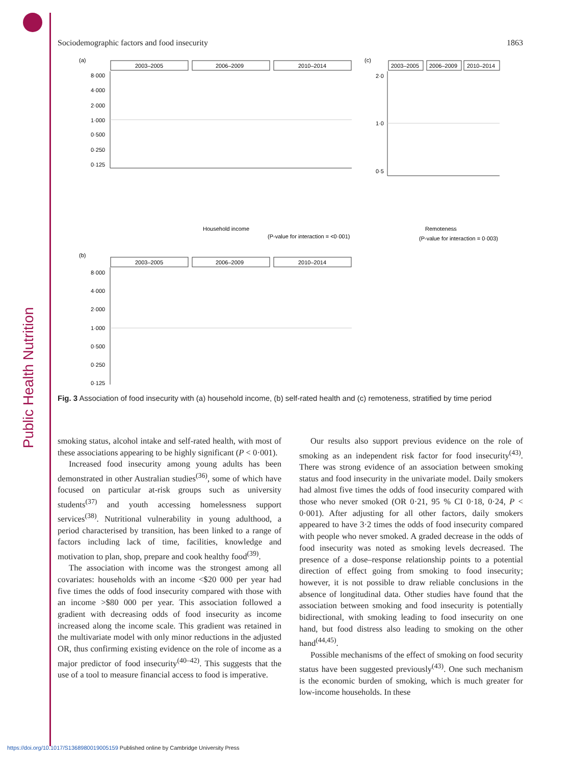Public Health Nutrition
Sociodemographic factors and food insecurity 1863
(a)
2003–2005
2006–2009
2010–2014
8·000
4·000
2·000
1·000
0·500
0·250
0·125
Household income
(P-value for interaction = <0·001)
(c)
2003–2005
2006–2009
2010–2014
2·0
1·0
0·5
Remoteness
(P-value for interaction = 0·003)
(b)
2003–2005
2006–2009
2010–2014
8·000
4·000
2·000
1·000
0·500
0·250
0·125
Fig. 3 Association of food insecurity with (a) household income, (b) self-rated health and (c) remoteness, stratified by time period
smoking status, alcohol intake and self-rated health, with most of these associations appearing to be highly significant (P < 0·001).
Increased food insecurity among young adults has been demonstrated in other Australian studies<sup>(36)</sup>, some of which have focused on particular at-risk groups such as university students<sup>(37)</sup> and youth accessing homelessness support services<sup>(38)</sup>. Nutritional vulnerability in young adulthood, a period characterised by transition, has been linked to a range of factors including lack of time, facilities, knowledge and motivation to plan, shop, prepare and cook healthy food<sup>(39)</sup>.
The association with income was the strongest among all covariates: households with an income <$20 000 per year had five times the odds of food insecurity compared with those with an income >$80 000 per year. This association followed a gradient with decreasing odds of food insecurity as income increased along the income scale. This gradient was retained in the multivariate model with only minor reductions in the adjusted OR, thus confirming existing evidence on the role of income as a major predictor of food insecurity<sup>(40–42)</sup>. This suggests that the use of a tool to measure financial access to food is imperative.
Our results also support previous evidence on the role of smoking as an independent risk factor for food insecurity<sup>(43)</sup>. There was strong evidence of an association between smoking status and food insecurity in the univariate model. Daily smokers had almost five times the odds of food insecurity compared with those who never smoked (OR 0·21, 95 % CI 0·18, 0·24, P < 0·001). After adjusting for all other factors, daily smokers appeared to have 3·2 times the odds of food insecurity compared with people who never smoked. A graded decrease in the odds of food insecurity was noted as smoking levels decreased. The presence of a dose–response relationship points to a potential direction of effect going from smoking to food insecurity; however, it is not possible to draw reliable conclusions in the absence of longitudinal data. Other studies have found that the association between smoking and food insecurity is potentially bidirectional, with smoking leading to food insecurity on one hand, but food distress also leading to smoking on the other hand<sup>(44,45)</sup>.
Possible mechanisms of the effect of smoking on food security status have been suggested previously<sup>(43)</sup>. One such mechanism is the economic burden of smoking, which is much greater for low-income households. In these
https://doi.org/10.1017/S1368980019005159 Published online by Cambridge University Press